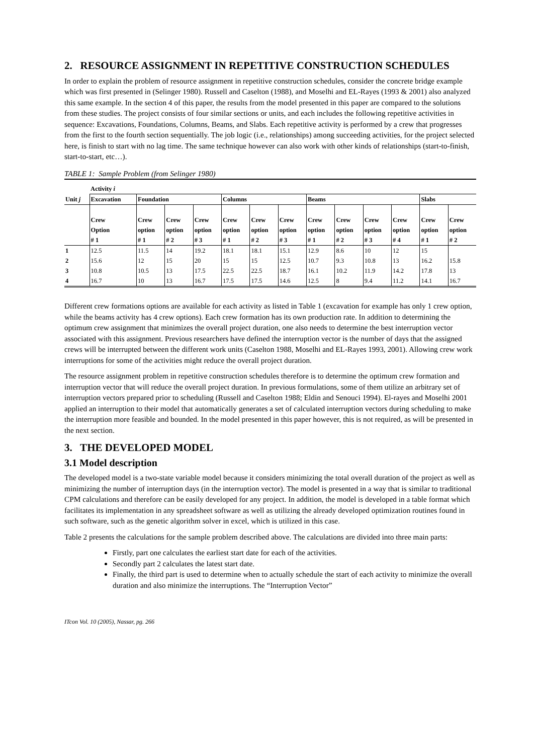2. RESOURCE ASSIGNMENT IN REPETITIVE CONSTRUCTION SCHEDULES
In order to explain the problem of resource assignment in repetitive construction schedules, consider the concrete bridge example which was first presented in (Selinger 1980). Russell and Caselton (1988), and Moselhi and EL-Rayes (1993 & 2001) also analyzed this same example. In the section 4 of this paper, the results from the model presented in this paper are compared to the solutions from these studies. The project consists of four similar sections or units, and each includes the following repetitive activities in sequence: Excavations, Foundations, Columns, Beams, and Slabs. Each repetitive activity is performed by a crew that progresses from the first to the fourth section sequentially. The job logic (i.e., relationships) among succeeding activities, for the project selected here, is finish to start with no lag time. The same technique however can also work with other kinds of relationships (start-to-finish, start-to-start, etc…).
TABLE 1: Sample Problem (from Selinger 1980)
| | Activity i | | | | | | | | | | | | |
| --- | --- | --- | --- | --- | --- | --- | --- | --- | --- | --- | --- | --- | --- |
| Unit j | Excavation | Foundation | | | Columns | | | Beams | | | | Slabs | |
| | Crew Option # 1 | Crew option # 1 | Crew option # 2 | Crew option # 3 | Crew option # 1 | Crew option # 2 | Crew option # 3 | Crew option # 1 | Crew option # 2 | Crew option # 3 | Crew option # 4 | Crew option # 1 | Crew option # 2 |
| 1 | 12.5 | 11.5 | 14 | 19.2 | 18.1 | 18.1 | 15.1 | 12.9 | 8.6 | 10 | 12 | 15 | |
| 2 | 15.6 | 12 | 15 | 20 | 15 | 15 | 12.5 | 10.7 | 9.3 | 10.8 | 13 | 16.2 | 15.8 |
| 3 | 10.8 | 10.5 | 13 | 17.5 | 22.5 | 22.5 | 18.7 | 16.1 | 10.2 | 11.9 | 14.2 | 17.8 | 13 |
| 4 | 16.7 | 10 | 13 | 16.7 | 17.5 | 17.5 | 14.6 | 12.5 | 8 | 9.4 | 11.2 | 14.1 | 16.7 |
Different crew formations options are available for each activity as listed in Table 1 (excavation for example has only 1 crew option, while the beams activity has 4 crew options). Each crew formation has its own production rate. In addition to determining the optimum crew assignment that minimizes the overall project duration, one also needs to determine the best interruption vector associated with this assignment. Previous researchers have defined the interruption vector is the number of days that the assigned crews will be interrupted between the different work units (Caselton 1988, Moselhi and EL-Rayes 1993, 2001). Allowing crew work interruptions for some of the activities might reduce the overall project duration.
The resource assignment problem in repetitive construction schedules therefore is to determine the optimum crew formation and interruption vector that will reduce the overall project duration. In previous formulations, some of them utilize an arbitrary set of interruption vectors prepared prior to scheduling (Russell and Caselton 1988; Eldin and Senouci 1994). El-rayes and Moselhi 2001 applied an interruption to their model that automatically generates a set of calculated interruption vectors during scheduling to make the interruption more feasible and bounded. In the model presented in this paper however, this is not required, as will be presented in the next section.
3. THE DEVELOPED MODEL
3.1 Model description
The developed model is a two-state variable model because it considers minimizing the total overall duration of the project as well as minimizing the number of interruption days (in the interruption vector). The model is presented in a way that is similar to traditional CPM calculations and therefore can be easily developed for any project. In addition, the model is developed in a table format which facilitates its implementation in any spreadsheet software as well as utilizing the already developed optimization routines found in such software, such as the genetic algorithm solver in excel, which is utilized in this case.
Table 2 presents the calculations for the sample problem described above. The calculations are divided into three main parts:
Firstly, part one calculates the earliest start date for each of the activities.
Secondly part 2 calculates the latest start date.
Finally, the third part is used to determine when to actually schedule the start of each activity to minimize the overall duration and also minimize the interruptions. The “Interruption Vector”
ITcon Vol. 10 (2005), Nassar, pg. 266